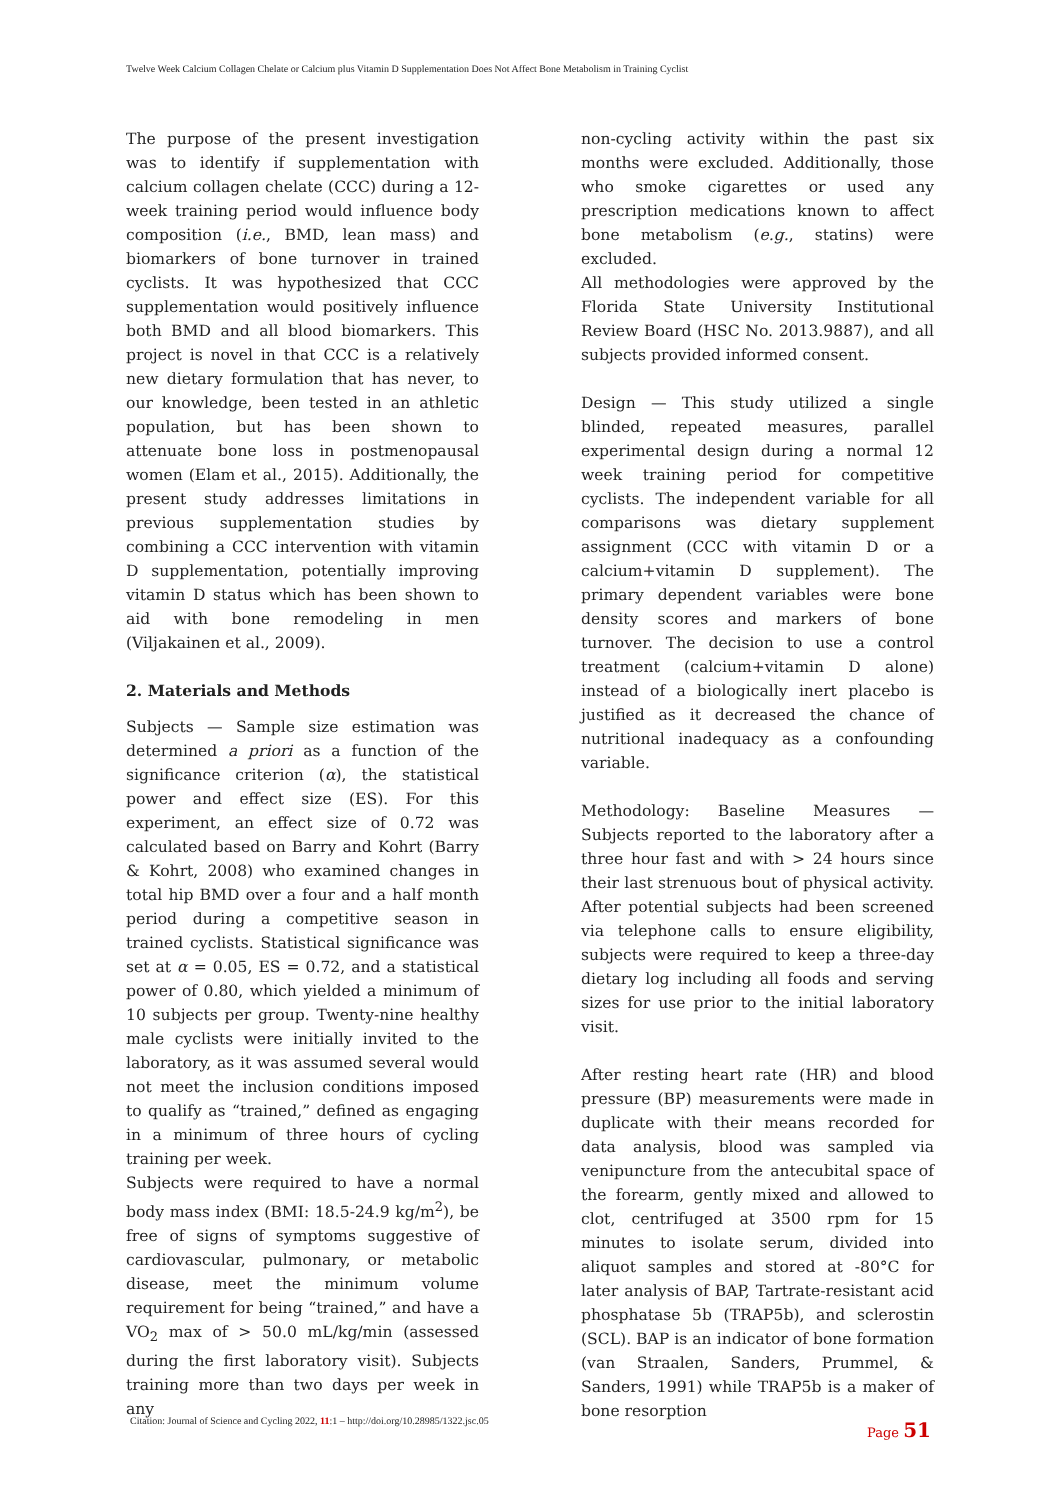Twelve Week Calcium Collagen Chelate or Calcium plus Vitamin D Supplementation Does Not Affect Bone Metabolism in Training Cyclist
The purpose of the present investigation was to identify if supplementation with calcium collagen chelate (CCC) during a 12-week training period would influence body composition (i.e., BMD, lean mass) and biomarkers of bone turnover in trained cyclists. It was hypothesized that CCC supplementation would positively influence both BMD and all blood biomarkers. This project is novel in that CCC is a relatively new dietary formulation that has never, to our knowledge, been tested in an athletic population, but has been shown to attenuate bone loss in postmenopausal women (Elam et al., 2015). Additionally, the present study addresses limitations in previous supplementation studies by combining a CCC intervention with vitamin D supplementation, potentially improving vitamin D status which has been shown to aid with bone remodeling in men (Viljakainen et al., 2009).
2. Materials and Methods
Subjects — Sample size estimation was determined a priori as a function of the significance criterion (α), the statistical power and effect size (ES). For this experiment, an effect size of 0.72 was calculated based on Barry and Kohrt (Barry & Kohrt, 2008) who examined changes in total hip BMD over a four and a half month period during a competitive season in trained cyclists. Statistical significance was set at α = 0.05, ES = 0.72, and a statistical power of 0.80, which yielded a minimum of 10 subjects per group. Twenty-nine healthy male cyclists were initially invited to the laboratory, as it was assumed several would not meet the inclusion conditions imposed to qualify as “trained,” defined as engaging in a minimum of three hours of cycling training per week.
Subjects were required to have a normal body mass index (BMI: 18.5-24.9 kg/m<sup>2</sup>), be free of signs of symptoms suggestive of cardiovascular, pulmonary, or metabolic disease, meet the minimum volume requirement for being “trained,” and have a VO<sub>2</sub> max of > 50.0 mL/kg/min (assessed during the first laboratory visit). Subjects training more than two days per week in any
non-cycling activity within the past six months were excluded. Additionally, those who smoke cigarettes or used any prescription medications known to affect bone metabolism (e.g., statins) were excluded.
All methodologies were approved by the Florida State University Institutional Review Board (HSC No. 2013.9887), and all subjects provided informed consent.
Design — This study utilized a single blinded, repeated measures, parallel experimental design during a normal 12 week training period for competitive cyclists. The independent variable for all comparisons was dietary supplement assignment (CCC with vitamin D or a calcium+vitamin D supplement). The primary dependent variables were bone density scores and markers of bone turnover. The decision to use a control treatment (calcium+vitamin D alone) instead of a biologically inert placebo is justified as it decreased the chance of nutritional inadequacy as a confounding variable.
Methodology: Baseline Measures — Subjects reported to the laboratory after a three hour fast and with > 24 hours since their last strenuous bout of physical activity. After potential subjects had been screened via telephone calls to ensure eligibility, subjects were required to keep a three-day dietary log including all foods and serving sizes for use prior to the initial laboratory visit.
After resting heart rate (HR) and blood pressure (BP) measurements were made in duplicate with their means recorded for data analysis, blood was sampled via venipuncture from the antecubital space of the forearm, gently mixed and allowed to clot, centrifuged at 3500 rpm for 15 minutes to isolate serum, divided into aliquot samples and stored at -80°C for later analysis of BAP, Tartrate-resistant acid phosphatase 5b (TRAP5b), and sclerostin (SCL). BAP is an indicator of bone formation (van Straalen, Sanders, Prummel, & Sanders, 1991) while TRAP5b is a maker of bone resorption
Citation: Journal of Science and Cycling 2022, 11:1 – http://doi.org/10.28985/1322.jsc.05
Page 51